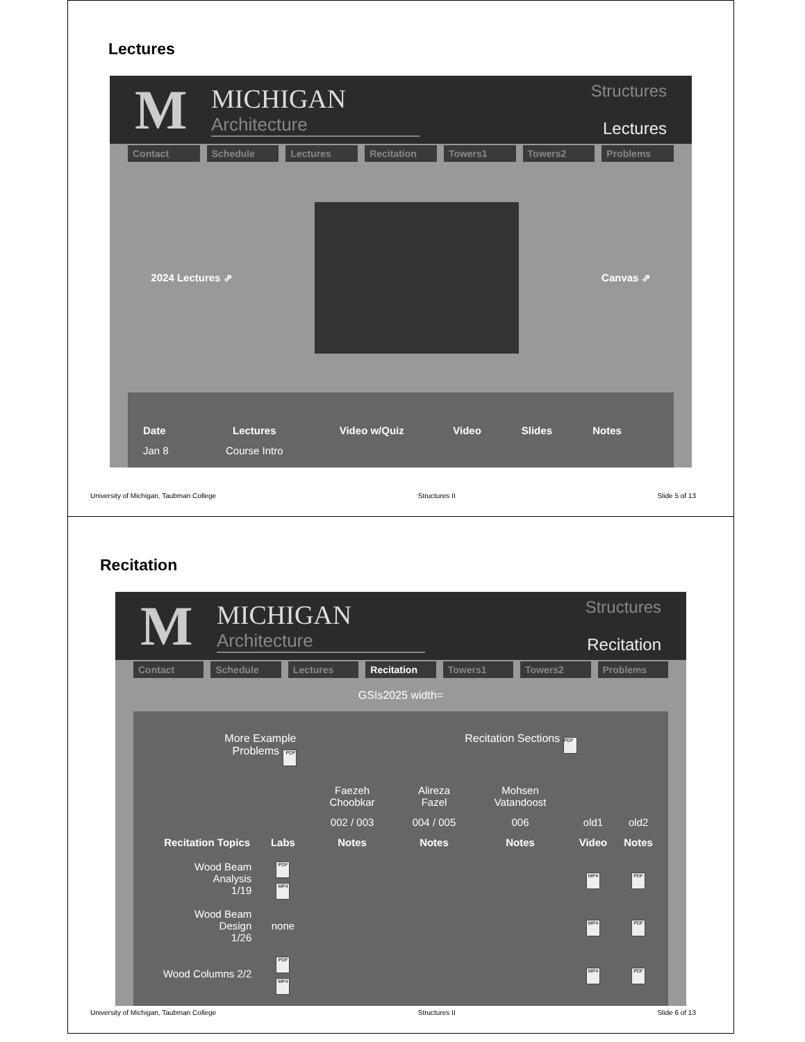Lectures
M
MICHIGAN
Architecture
Structures
Lectures
Contact Schedule Lectures Recitation Towers1 Towers2 Problems
2024 Lectures ⇗ Canvas ⇗
| Date | Lectures | Video w/Quiz | Video | Slides | Notes | |
| --- | --- | --- | --- | --- | --- | --- |
| Jan 8 | Course Intro | | | | | |
University of Michigan, Taubman College Structures II Slide 5 of 13
Recitation
M
MICHIGAN
Architecture
Structures
Recitation
Contact Schedule Lectures Recitation Towers1 Towers2 Problems
GSIs2025 width=
More Example
Problems PDF
Recitation Sections PDF
| | | Faezeh Choobkar | Alireza Fazel | Mohsen Vatandoost | | |
| | | 002 / 003 | 004 / 005 | 006 | old1 | old2 |
| Recitation Topics | Labs | Notes | Notes | Notes | Video | Notes |
| Wood Beam Analysis 1/19 | PDF MP4 | | | | MP4 | PDF |
| Wood Beam Design 1/26 | none | | | | MP4 | PDF |
| Wood Columns 2/2 | PDF MP4 | | | | MP4 | PDF |
University of Michigan, Taubman College Structures II Slide 6 of 13